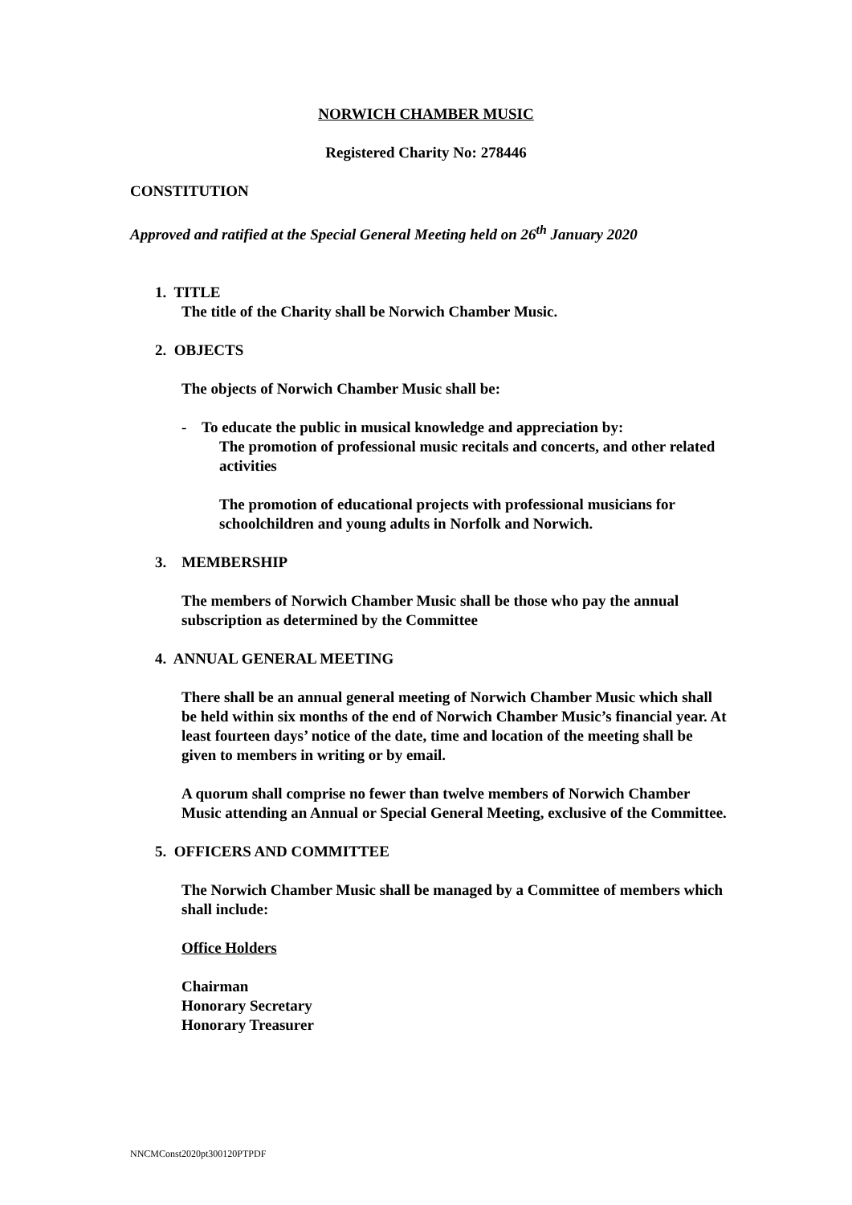NORWICH CHAMBER MUSIC
Registered Charity No: 278446
CONSTITUTION
Approved and ratified at the Special General Meeting held on 26<sup>th</sup> January 2020
1. TITLE
The title of the Charity shall be Norwich Chamber Music.
2. OBJECTS
The objects of Norwich Chamber Music shall be:
- To educate the public in musical knowledge and appreciation by:
The promotion of professional music recitals and concerts, and other related activities
The promotion of educational projects with professional musicians for schoolchildren and young adults in Norfolk and Norwich.
3. MEMBERSHIP
The members of Norwich Chamber Music shall be those who pay the annual subscription as determined by the Committee
4. ANNUAL GENERAL MEETING
There shall be an annual general meeting of Norwich Chamber Music which shall be held within six months of the end of Norwich Chamber Music’s financial year. At least fourteen days’ notice of the date, time and location of the meeting shall be given to members in writing or by email.
A quorum shall comprise no fewer than twelve members of Norwich Chamber Music attending an Annual or Special General Meeting, exclusive of the Committee.
5. OFFICERS AND COMMITTEE
The Norwich Chamber Music shall be managed by a Committee of members which shall include:
Office Holders
Chairman
Honorary Secretary
Honorary Treasurer
NNCMConst2020pt300120PTPDF